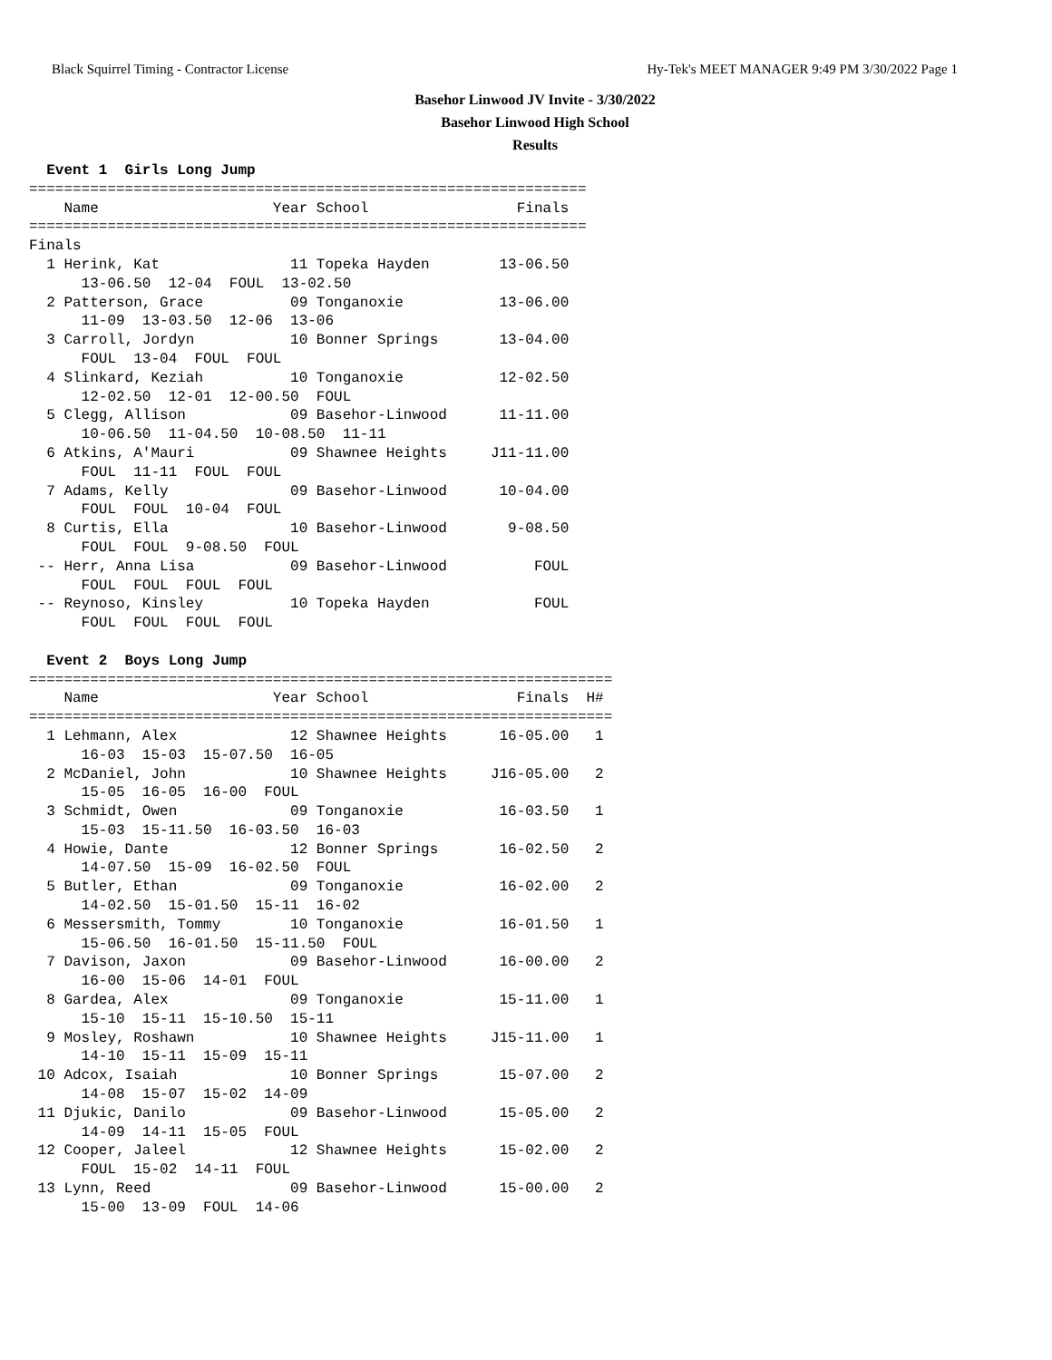Black Squirrel Timing - Contractor License Hy-Tek's MEET MANAGER 9:49 PM 3/30/2022 Page 1
Basehor Linwood JV Invite - 3/30/2022
Basehor Linwood High School
Results
  Event 1  Girls Long Jump
================================================================
    Name                    Year School                 Finals
================================================================
Finals
  1 Herink, Kat               11 Topeka Hayden        13-06.50
      13-06.50  12-04  FOUL  13-02.50
  2 Patterson, Grace          09 Tonganoxie           13-06.00
      11-09  13-03.50  12-06  13-06
  3 Carroll, Jordyn           10 Bonner Springs       13-04.00
      FOUL  13-04  FOUL  FOUL
  4 Slinkard, Keziah          10 Tonganoxie           12-02.50
      12-02.50  12-01  12-00.50  FOUL
  5 Clegg, Allison            09 Basehor-Linwood      11-11.00
      10-06.50  11-04.50  10-08.50  11-11
  6 Atkins, A'Mauri           09 Shawnee Heights     J11-11.00
      FOUL  11-11  FOUL  FOUL
  7 Adams, Kelly              09 Basehor-Linwood      10-04.00
      FOUL  FOUL  10-04  FOUL
  8 Curtis, Ella              10 Basehor-Linwood       9-08.50
      FOUL  FOUL  9-08.50  FOUL
 -- Herr, Anna Lisa           09 Basehor-Linwood          FOUL
      FOUL  FOUL  FOUL  FOUL
 -- Reynoso, Kinsley          10 Topeka Hayden            FOUL
      FOUL  FOUL  FOUL  FOUL

  Event 2  Boys Long Jump
===================================================================
    Name                    Year School                 Finals  H#
===================================================================
  1 Lehmann, Alex             12 Shawnee Heights      16-05.00   1
      16-03  15-03  15-07.50  16-05
  2 McDaniel, John            10 Shawnee Heights     J16-05.00   2
      15-05  16-05  16-00  FOUL
  3 Schmidt, Owen             09 Tonganoxie           16-03.50   1
      15-03  15-11.50  16-03.50  16-03
  4 Howie, Dante              12 Bonner Springs       16-02.50   2
      14-07.50  15-09  16-02.50  FOUL
  5 Butler, Ethan             09 Tonganoxie           16-02.00   2
      14-02.50  15-01.50  15-11  16-02
  6 Messersmith, Tommy        10 Tonganoxie           16-01.50   1
      15-06.50  16-01.50  15-11.50  FOUL
  7 Davison, Jaxon            09 Basehor-Linwood      16-00.00   2
      16-00  15-06  14-01  FOUL
  8 Gardea, Alex              09 Tonganoxie           15-11.00   1
      15-10  15-11  15-10.50  15-11
  9 Mosley, Roshawn           10 Shawnee Heights     J15-11.00   1
      14-10  15-11  15-09  15-11
 10 Adcox, Isaiah             10 Bonner Springs       15-07.00   2
      14-08  15-07  15-02  14-09
 11 Djukic, Danilo            09 Basehor-Linwood      15-05.00   2
      14-09  14-11  15-05  FOUL
 12 Cooper, Jaleel            12 Shawnee Heights      15-02.00   2
      FOUL  15-02  14-11  FOUL
 13 Lynn, Reed                09 Basehor-Linwood      15-00.00   2
      15-00  13-09  FOUL  14-06